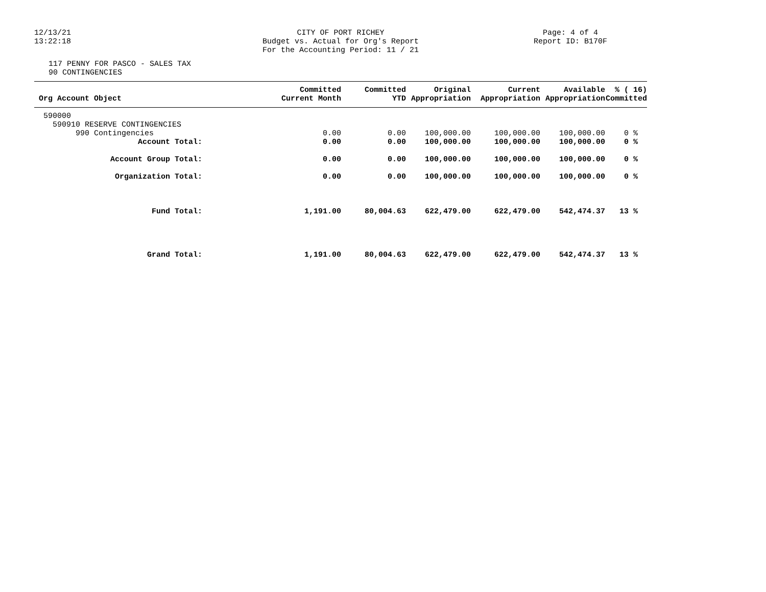12/13/21
13:22:18
CITY OF PORT RICHEY
Budget vs. Actual for Org's Report
For the Accounting Period: 11 / 21
Page: 4 of 4
Report ID: B170F
117 PENNY FOR PASCO - SALES TAX
90 CONTINGENCIES
| Org Account Object | Committed Current Month | Committed YTD | Original Appropriation | Current Appropriation | Available Appropriation | % ( 16) Committed |
| --- | --- | --- | --- | --- | --- | --- |
| 590000 | | | | | | |
| 590910 RESERVE CONTINGENCIES | | | | | | |
| 990 Contingencies | 0.00 | 0.00 | 100,000.00 | 100,000.00 | 100,000.00 | 0 % |
| Account Total: | 0.00 | 0.00 | 100,000.00 | 100,000.00 | 100,000.00 | 0 % |
| Account Group Total: | 0.00 | 0.00 | 100,000.00 | 100,000.00 | 100,000.00 | 0 % |
| Organization Total: | 0.00 | 0.00 | 100,000.00 | 100,000.00 | 100,000.00 | 0 % |
| Fund Total: | 1,191.00 | 80,004.63 | 622,479.00 | 622,479.00 | 542,474.37 | 13 % |
| Grand Total: | 1,191.00 | 80,004.63 | 622,479.00 | 622,479.00 | 542,474.37 | 13 % |